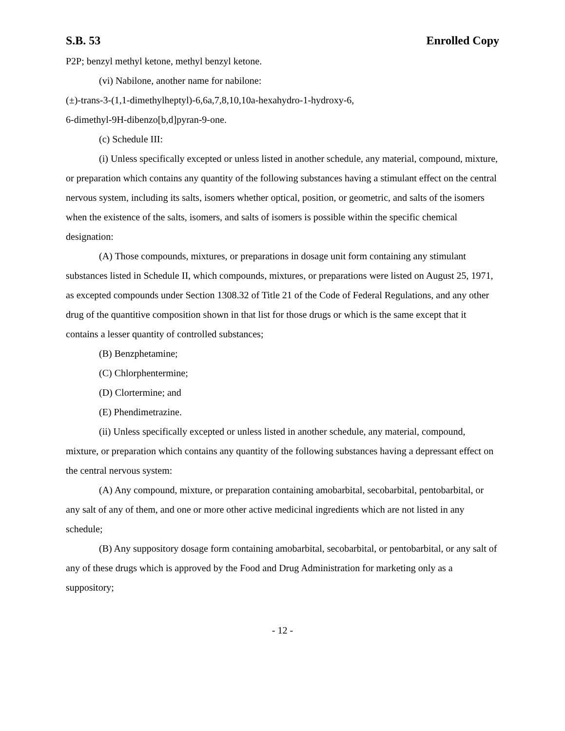S.B. 53 Enrolled Copy
P2P; benzyl methyl ketone, methyl benzyl ketone.
(vi) Nabilone, another name for nabilone:
(±)-trans-3-(1,1-dimethylheptyl)-6,6a,7,8,10,10a-hexahydro-1-hydroxy-6,
6-dimethyl-9H-dibenzo[b,d]pyran-9-one.
(c) Schedule III:
(i) Unless specifically excepted or unless listed in another schedule, any material, compound, mixture, or preparation which contains any quantity of the following substances having a stimulant effect on the central nervous system, including its salts, isomers whether optical, position, or geometric, and salts of the isomers when the existence of the salts, isomers, and salts of isomers is possible within the specific chemical designation:
(A) Those compounds, mixtures, or preparations in dosage unit form containing any stimulant substances listed in Schedule II, which compounds, mixtures, or preparations were listed on August 25, 1971, as excepted compounds under Section 1308.32 of Title 21 of the Code of Federal Regulations, and any other drug of the quantitive composition shown in that list for those drugs or which is the same except that it contains a lesser quantity of controlled substances;
(B) Benzphetamine;
(C) Chlorphentermine;
(D) Clortermine; and
(E) Phendimetrazine.
(ii) Unless specifically excepted or unless listed in another schedule, any material, compound, mixture, or preparation which contains any quantity of the following substances having a depressant effect on the central nervous system:
(A) Any compound, mixture, or preparation containing amobarbital, secobarbital, pentobarbital, or any salt of any of them, and one or more other active medicinal ingredients which are not listed in any schedule;
(B) Any suppository dosage form containing amobarbital, secobarbital, or pentobarbital, or any salt of any of these drugs which is approved by the Food and Drug Administration for marketing only as a suppository;
- 12 -